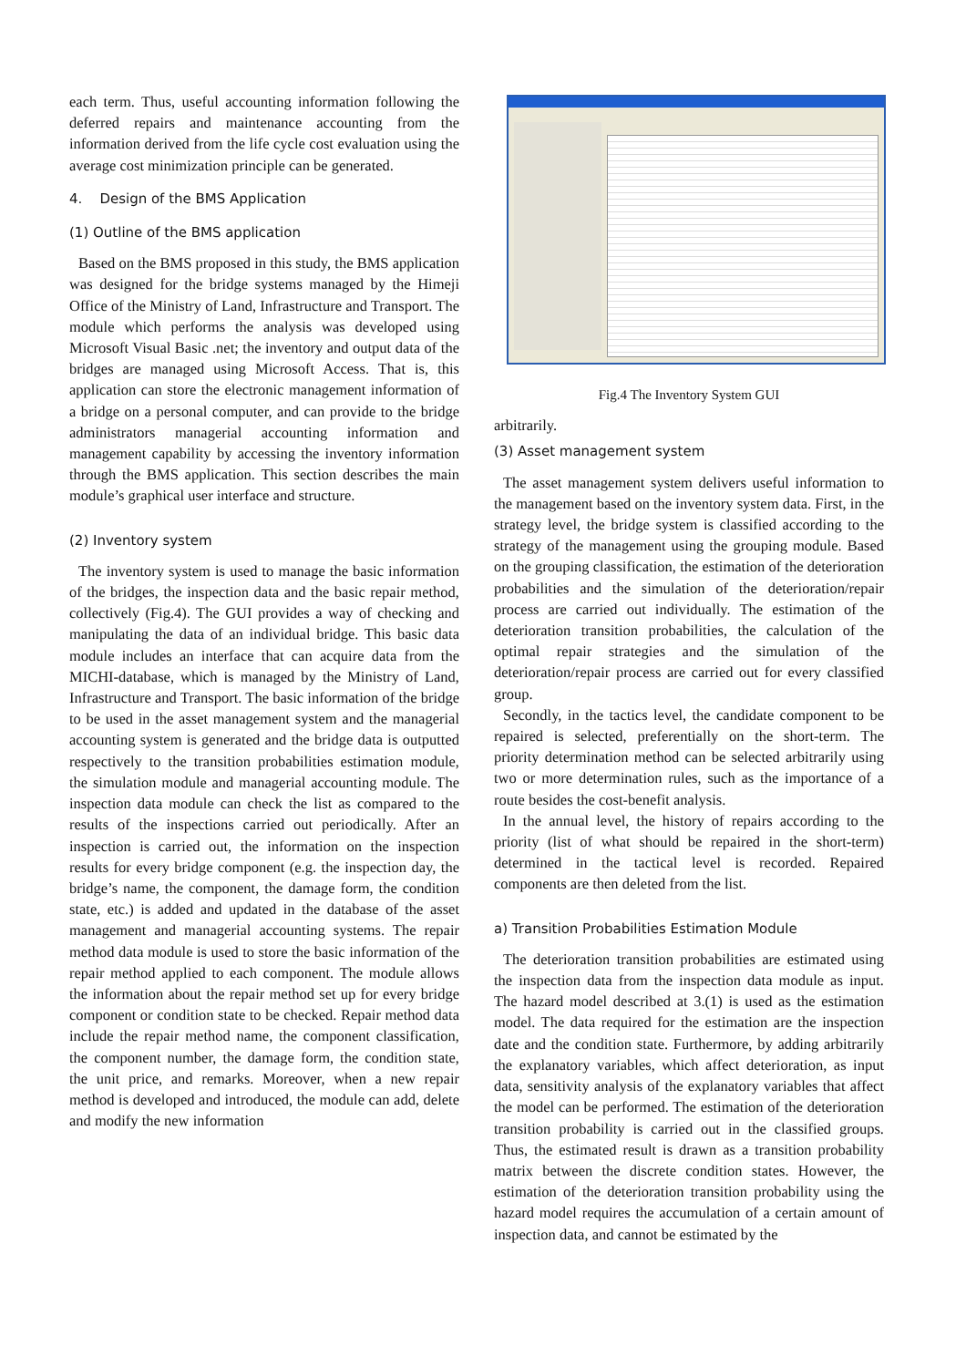each term. Thus, useful accounting information following the deferred repairs and maintenance accounting from the information derived from the life cycle cost evaluation using the average cost minimization principle can be generated.
4. Design of the BMS Application
(1) Outline of the BMS application
Based on the BMS proposed in this study, the BMS application was designed for the bridge systems managed by the Himeji Office of the Ministry of Land, Infrastructure and Transport. The module which performs the analysis was developed using Microsoft Visual Basic .net; the inventory and output data of the bridges are managed using Microsoft Access. That is, this application can store the electronic management information of a bridge on a personal computer, and can provide to the bridge administrators managerial accounting information and management capability by accessing the inventory information through the BMS application. This section describes the main module’s graphical user interface and structure.
(2) Inventory system
The inventory system is used to manage the basic information of the bridges, the inspection data and the basic repair method, collectively (Fig.4). The GUI provides a way of checking and manipulating the data of an individual bridge. This basic data module includes an interface that can acquire data from the MICHI-database, which is managed by the Ministry of Land, Infrastructure and Transport. The basic information of the bridge to be used in the asset management system and the managerial accounting system is generated and the bridge data is outputted respectively to the transition probabilities estimation module, the simulation module and managerial accounting module. The inspection data module can check the list as compared to the results of the inspections carried out periodically. After an inspection is carried out, the information on the inspection results for every bridge component (e.g. the inspection day, the bridge’s name, the component, the damage form, the condition state, etc.) is added and updated in the database of the asset management and managerial accounting systems. The repair method data module is used to store the basic information of the repair method applied to each component. The module allows the information about the repair method set up for every bridge component or condition state to be checked. Repair method data include the repair method name, the component classification, the component number, the damage form, the condition state, the unit price, and remarks. Moreover, when a new repair method is developed and introduced, the module can add, delete and modify the new information
Fig.4 The Inventory System GUI
arbitrarily.
(3) Asset management system
The asset management system delivers useful information to the management based on the inventory system data. First, in the strategy level, the bridge system is classified according to the strategy of the management using the grouping module. Based on the grouping classification, the estimation of the deterioration probabilities and the simulation of the deterioration/repair process are carried out individually. The estimation of the deterioration transition probabilities, the calculation of the optimal repair strategies and the simulation of the deterioration/repair process are carried out for every classified group.
Secondly, in the tactics level, the candidate component to be repaired is selected, preferentially on the short-term. The priority determination method can be selected arbitrarily using two or more determination rules, such as the importance of a route besides the cost-benefit analysis.
In the annual level, the history of repairs according to the priority (list of what should be repaired in the short-term) determined in the tactical level is recorded. Repaired components are then deleted from the list.
a) Transition Probabilities Estimation Module
The deterioration transition probabilities are estimated using the inspection data from the inspection data module as input. The hazard model described at 3.(1) is used as the estimation model. The data required for the estimation are the inspection date and the condition state. Furthermore, by adding arbitrarily the explanatory variables, which affect deterioration, as input data, sensitivity analysis of the explanatory variables that affect the model can be performed. The estimation of the deterioration transition probability is carried out in the classified groups. Thus, the estimated result is drawn as a transition probability matrix between the discrete condition states. However, the estimation of the deterioration transition probability using the hazard model requires the accumulation of a certain amount of inspection data, and cannot be estimated by the